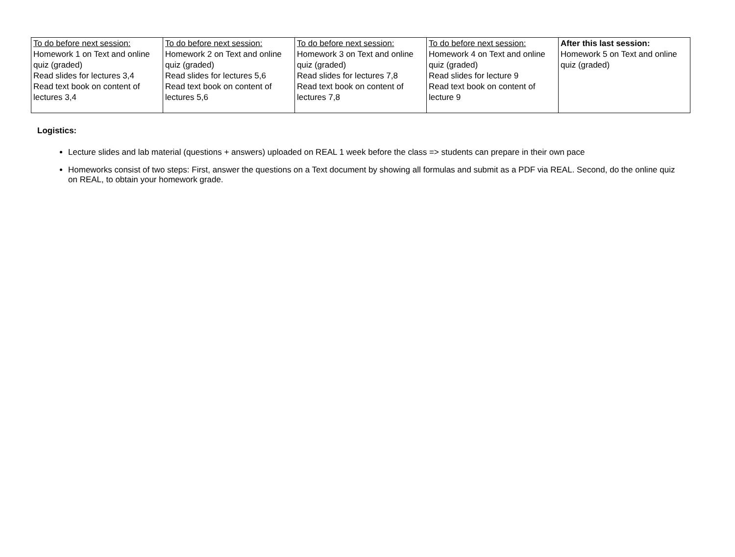| To do before next session: Homework 1 on Text and online quiz (graded) Read slides for lectures 3,4 Read text book on content of lectures 3,4 | To do before next session: Homework 2 on Text and online quiz (graded) Read slides for lectures 5,6 Read text book on content of lectures 5,6 | To do before next session: Homework 3 on Text and online quiz (graded) Read slides for lectures 7,8 Read text book on content of lectures 7,8 | To do before next session: Homework 4 on Text and online quiz (graded) Read slides for lecture 9 Read text book on content of lecture 9 | After this last session: Homework 5 on Text and online quiz (graded) |
Logistics:
Lecture slides and lab material (questions + answers) uploaded on REAL 1 week before the class => students can prepare in their own pace
Homeworks consist of two steps: First, answer the questions on a Text document by showing all formulas and submit as a PDF via REAL. Second, do the online quiz on REAL, to obtain your homework grade.